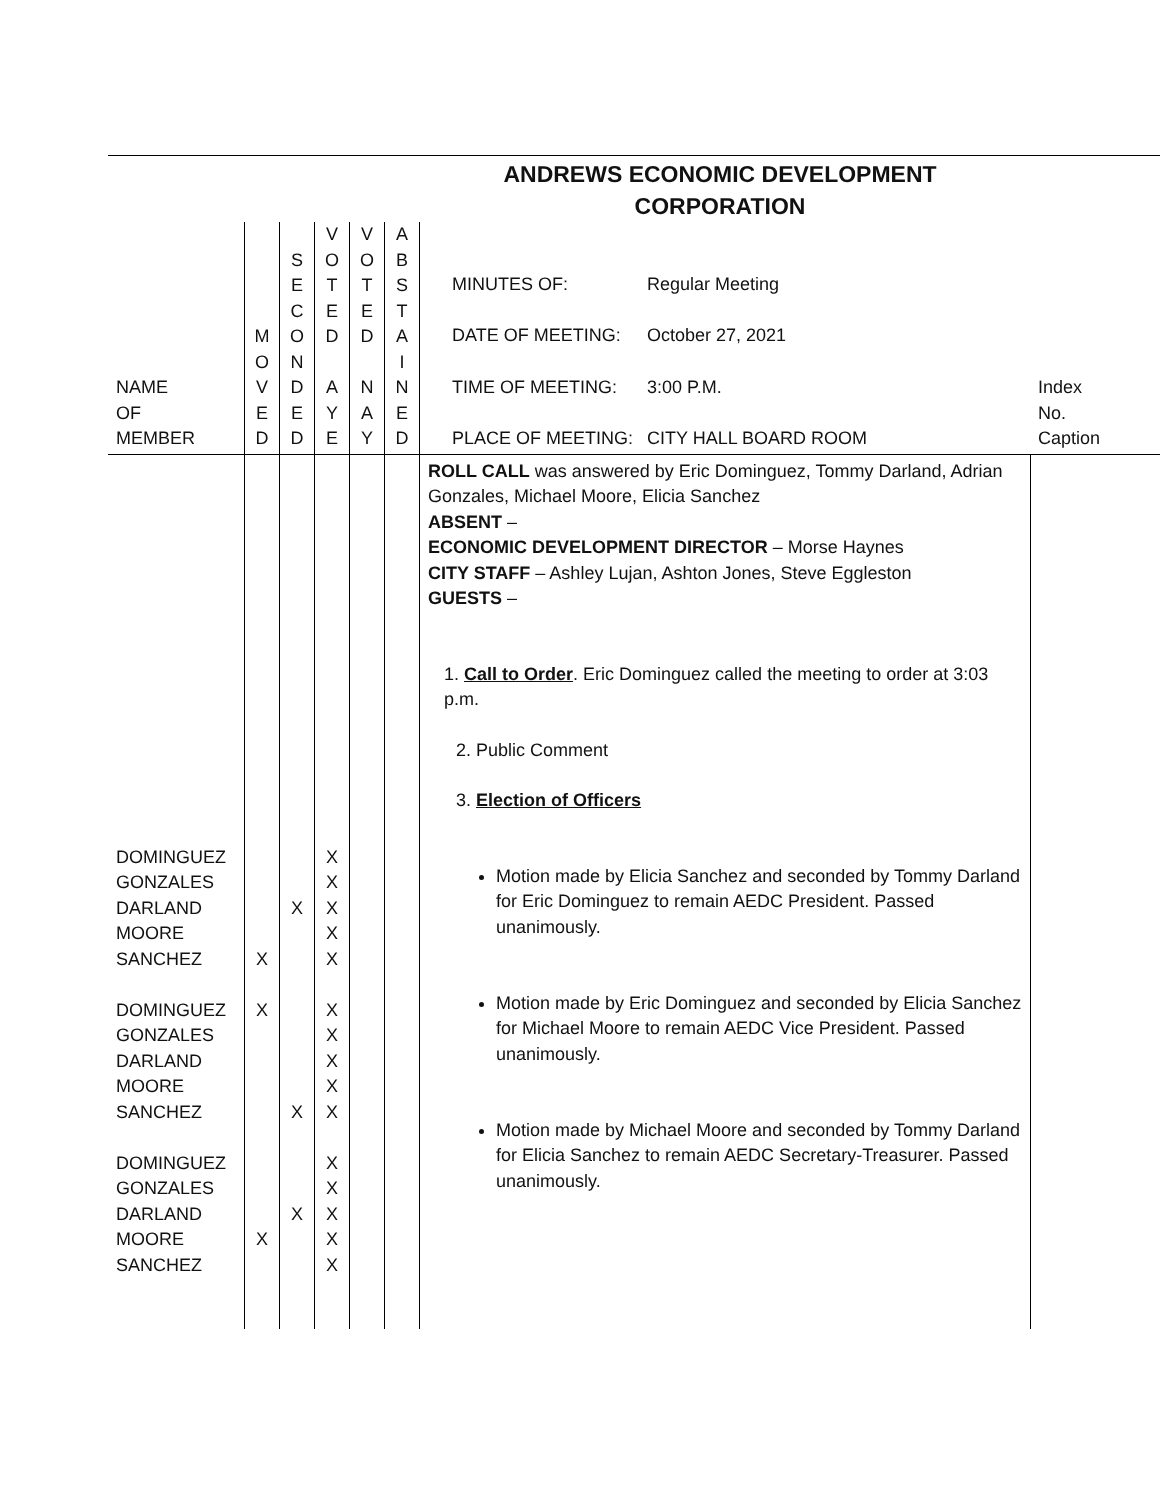ANDREWS ECONOMIC DEVELOPMENT CORPORATION
| NAME OF MEMBER | M O V E D | S E C O N D E D | V O T E D A Y E | V O T E D N A Y | A B S T A I N E D | MINUTES OF: Regular Meeting DATE OF MEETING: October 27, 2021 TIME OF MEETING: 3:00 P.M. PLACE OF MEETING: CITY HALL BOARD ROOM | Index No. Caption |
| DOMINGUEZ GONZALES DARLAND MOORE SANCHEZ DOMINGUEZ GONZALES DARLAND MOORE SANCHEZ DOMINGUEZ GONZALES DARLAND MOORE SANCHEZ | X X X | X X X | X X X X X X X X X X X X X X X | | | ROLL CALL was answered by Eric Dominguez, Tommy Darland, Adrian Gonzales, Michael Moore, Elicia Sanchez ABSENT – ECONOMIC DEVELOPMENT DIRECTOR – Morse Haynes CITY STAFF – Ashley Lujan, Ashton Jones, Steve Eggleston GUESTS – 1. Call to Order . Eric Dominguez called the meeting to order at 3:03 p.m. 2. Public Comment 3. Election of Officers Motion made by Elicia Sanchez and seconded by Tommy Darland for Eric Dominguez to remain AEDC President. Passed unanimously. Motion made by Eric Dominguez and seconded by Elicia Sanchez for Michael Moore to remain AEDC Vice President. Passed unanimously. Motion made by Michael Moore and seconded by Tommy Darland for Elicia Sanchez to remain AEDC Secretary-Treasurer. Passed unanimously. | |